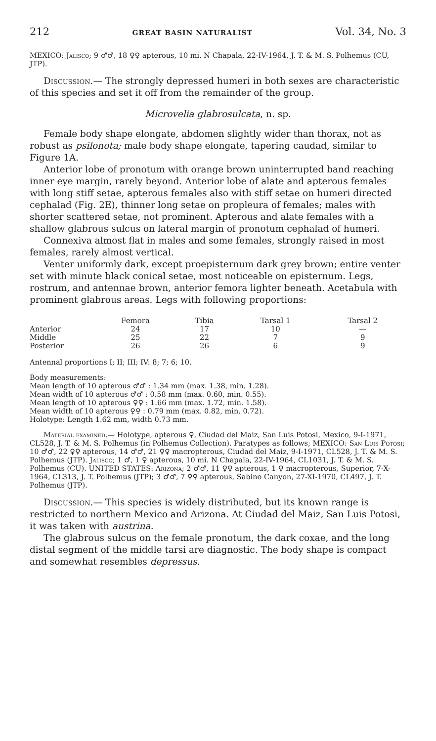212 GREAT BASIN NATURALIST Vol. 34, No. 3
MEXICO: Jalisco; 9 ♂♂, 18 ♀♀ apterous, 10 mi. N Chapala, 22-IV-1964, J. T. & M. S. Polhemus (CU, JTP).
Discussion.— The strongly depressed humeri in both sexes are characteristic of this species and set it off from the remainder of the group.
Microvelia glabrosulcata, n. sp.
Female body shape elongate, abdomen slightly wider than thorax, not as robust as psilonota; male body shape elongate, tapering caudad, similar to Figure 1A.
Anterior lobe of pronotum with orange brown uninterrupted band reaching inner eye margin, rarely beyond. Anterior lobe of alate and apterous females with long stiff setae, apterous females also with stiff setae on humeri directed cephalad (Fig. 2E), thinner long setae on propleura of females; males with shorter scattered setae, not prominent. Apterous and alate females with a shallow glabrous sulcus on lateral margin of pronotum cephalad of humeri.
Connexiva almost flat in males and some females, strongly raised in most females, rarely almost vertical.
Venter uniformly dark, except proepisternum dark grey brown; entire venter set with minute black conical setae, most noticeable on episternum. Legs, rostrum, and antennae brown, anterior femora lighter beneath. Acetabula with prominent glabrous areas. Legs with following proportions:
| | Femora | Tibia | Tarsal 1 | Tarsal 2 |
| --- | --- | --- | --- | --- |
| Anterior | 24 | 17 | 10 | — |
| Middle | 25 | 22 | 7 | 9 |
| Posterior | 26 | 26 | 6 | 9 |
Antennal proportions I; II; III; IV: 8; 7; 6; 10.
Body measurements:
Mean length of 10 apterous ♂♂ : 1.34 mm (max. 1.38, min. 1.28).
Mean width of 10 apterous ♂♂ : 0.58 mm (max. 0.60, min. 0.55).
Mean length of 10 apterous ♀♀ : 1.66 mm (max. 1.72, min. 1.58).
Mean width of 10 apterous ♀♀ : 0.79 mm (max. 0.82, min. 0.72).
Holotype: Length 1.62 mm, width 0.73 mm.
Material examined.— Holotype, apterous ♀, Ciudad del Maiz, San Luis Potosi, Mexico, 9-I-1971, CL528, J. T. & M. S. Polhemus (in Polhemus Collection). Paratypes as follows; MEXICO: San Luis Potosi; 10 ♂♂, 22 ♀♀ apterous, 14 ♂♂, 21 ♀♀ macropterous, Ciudad del Maiz, 9-I-1971, CL528, J. T. & M. S. Polhemus (JTP). Jalisco; 1 ♂, 1 ♀ apterous, 10 mi. N Chapala, 22-IV-1964, CL1031, J. T. & M. S. Polhemus (CU). UNITED STATES: Arizona; 2 ♂♂, 11 ♀♀ apterous, 1 ♀ macropterous, Superior, 7-X-1964, CL313, J. T. Polhemus (JTP); 3 ♂♂, 7 ♀♀ apterous, Sabino Canyon, 27-XI-1970, CL497, J. T. Polhemus (JTP).
Discussion.— This species is widely distributed, but its known range is restricted to northern Mexico and Arizona. At Ciudad del Maiz, San Luis Potosi, it was taken with austrina.
The glabrous sulcus on the female pronotum, the dark coxae, and the long distal segment of the middle tarsi are diagnostic. The body shape is compact and somewhat resembles depressus.